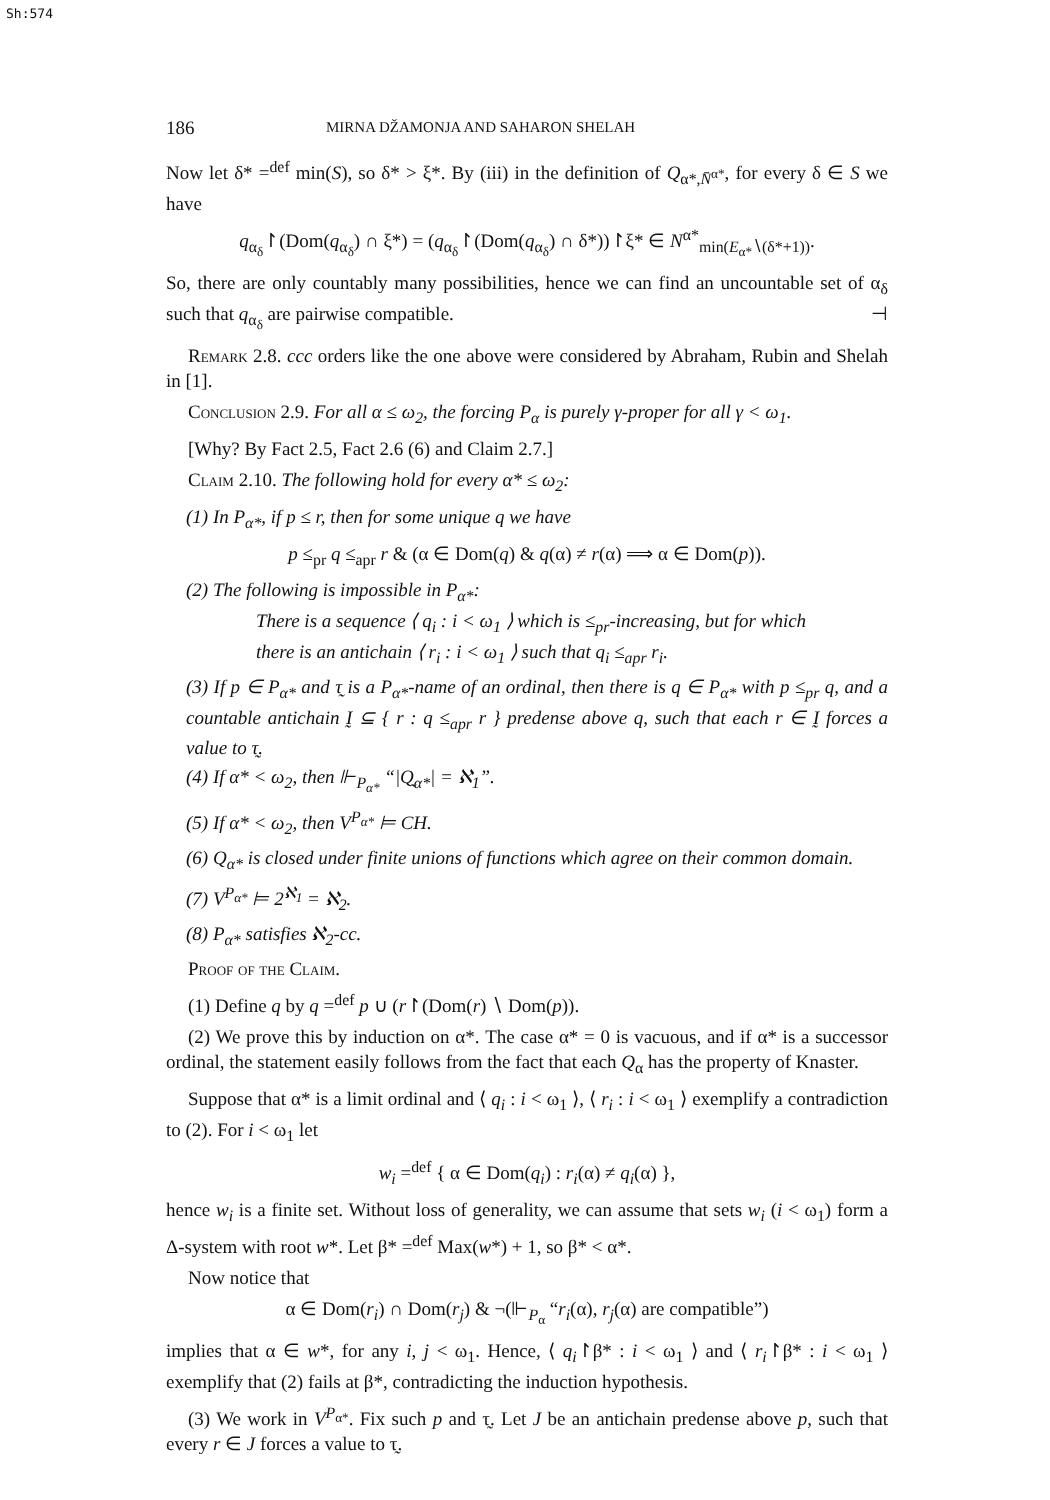Sh:574
186 MIRNA DŽAMONJA AND SAHARON SHELAH
Now let δ* =<sup>def</sup> min(S), so δ* > ξ*. By (iii) in the definition of Q<sub>α*,N̄<sup>α*</sup></sub>, for every δ ∈ S we have
q<sub>α<sub>δ</sub></sub>↾(Dom(q<sub>α<sub>δ</sub></sub>) ∩ ξ*) = (q<sub>α<sub>δ</sub></sub>↾(Dom(q<sub>α<sub>δ</sub></sub>) ∩ δ*))↾ξ* ∈ N<sup>α*</sup><sub>min(E<sub>α*</sub>∖(δ*+1))</sub>.
So, there are only countably many possibilities, hence we can find an uncountable set of α<sub>δ</sub> such that q<sub>α<sub>δ</sub></sub> are pairwise compatible. ⊣
Remark 2.8. ccc orders like the one above were considered by Abraham, Rubin and Shelah in [1].
Conclusion 2.9. For all α ≤ ω<sub>2</sub>, the forcing P<sub>α</sub> is purely γ-proper for all γ < ω<sub>1</sub>.
[Why? By Fact 2.5, Fact 2.6 (6) and Claim 2.7.]
Claim 2.10. The following hold for every α* ≤ ω<sub>2</sub>:
(1) In P<sub>α*</sub>, if p ≤ r, then for some unique q we have
p ≤<sub>pr</sub> q ≤<sub>apr</sub> r & (α ∈ Dom(q) & q(α) ≠ r(α) ⟹ α ∈ Dom(p)).
(2) The following is impossible in P<sub>α*</sub>:
There is a sequence ⟨ q<sub>i</sub> : i < ω<sub>1</sub> ⟩ which is ≤<sub>pr</sub>-increasing, but for which
there is an antichain ⟨ r<sub>i</sub> : i < ω<sub>1</sub> ⟩ such that q<sub>i</sub> ≤<sub>apr</sub> r<sub>i</sub>.
(3) If p ∈ P<sub>α*</sub> and τ̰ is a P<sub>α*</sub>-name of an ordinal, then there is q ∈ P<sub>α*</sub> with p ≤<sub>pr</sub> q, and a countable antichain Ḭ ⊆ { r : q ≤<sub>apr</sub> r } predense above q, such that each r ∈ Ḭ forces a value to τ̰.
(4) If α* < ω<sub>2</sub>, then ⊩<sub>P<sub>α*</sub></sub> “|Q̰<sub>α*</sub>| = ℵ<sub>1</sub>”.
(5) If α* < ω<sub>2</sub>, then V<sup>P<sub>α*</sub></sup> ⊨ CH.
(6) Q<sub>α*</sub> is closed under finite unions of functions which agree on their common domain.
(7) V<sup>P<sub>α*</sub></sup> ⊨ 2<sup>ℵ<sub>1</sub></sup> = ℵ<sub>2</sub>.
(8) P<sub>α*</sub> satisfies ℵ<sub>2</sub>-cc.
Proof of the Claim.
(1) Define q by q =<sup>def</sup> p ∪ (r↾(Dom(r) ∖ Dom(p)).
(2) We prove this by induction on α*. The case α* = 0 is vacuous, and if α* is a successor ordinal, the statement easily follows from the fact that each Q<sub>α</sub> has the property of Knaster.
Suppose that α* is a limit ordinal and ⟨ q<sub>i</sub> : i < ω<sub>1</sub> ⟩, ⟨ r<sub>i</sub> : i < ω<sub>1</sub> ⟩ exemplify a contradiction to (2). For i < ω<sub>1</sub> let
w<sub>i</sub> =<sup>def</sup> { α ∈ Dom(q<sub>i</sub>) : r<sub>i</sub>(α) ≠ q<sub>i</sub>(α) },
hence w<sub>i</sub> is a finite set. Without loss of generality, we can assume that sets w<sub>i</sub> (i < ω<sub>1</sub>) form a Δ-system with root w*. Let β* =<sup>def</sup> Max(w*) + 1, so β* < α*.
Now notice that
α ∈ Dom(r<sub>i</sub>) ∩ Dom(r<sub>j</sub>) & ¬(⊩<sub>P<sub>α</sub></sub> “r<sub>i</sub>(α), r<sub>j</sub>(α) are compatible”)
implies that α ∈ w*, for any i, j < ω<sub>1</sub>. Hence, ⟨ q<sub>i</sub>↾β* : i < ω<sub>1</sub> ⟩ and ⟨ r<sub>i</sub>↾β* : i < ω<sub>1</sub> ⟩ exemplify that (2) fails at β*, contradicting the induction hypothesis.
(3) We work in V<sup>P<sub>α*</sub></sup>. Fix such p and τ̰. Let J be an antichain predense above p, such that every r ∈ J forces a value to τ̰.